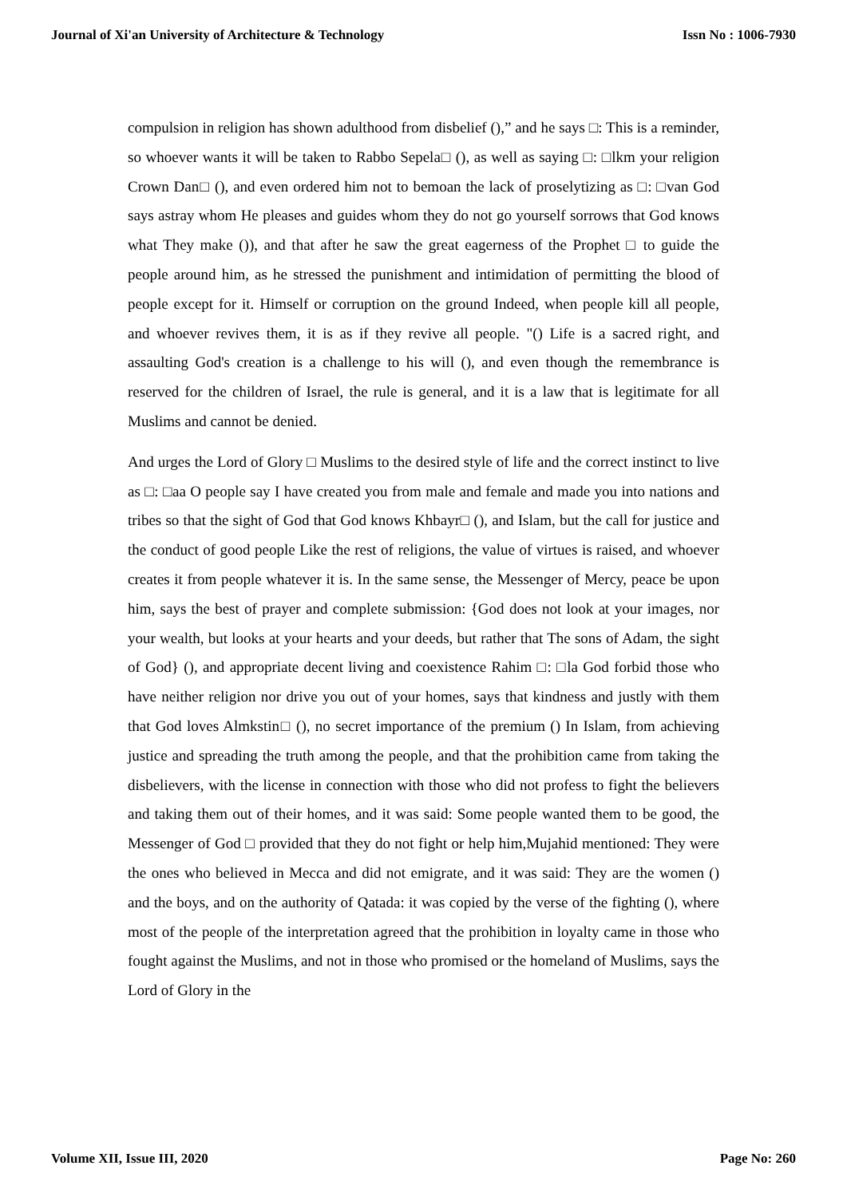Journal of Xi'an University of Architecture & Technology Issn No : 1006-7930
compulsion in religion has shown adulthood from disbelief (),” and he says □: This is a reminder, so whoever wants it will be taken to Rabbo Sepela□ (), as well as saying □: □lkm your religion Crown Dan□ (), and even ordered him not to bemoan the lack of proselytizing as □: □van God says astray whom He pleases and guides whom they do not go yourself sorrows that God knows what They make ()), and that after he saw the great eagerness of the Prophet □ to guide the people around him, as he stressed the punishment and intimidation of permitting the blood of people except for it. Himself or corruption on the ground Indeed, when people kill all people, and whoever revives them, it is as if they revive all people. "() Life is a sacred right, and assaulting God's creation is a challenge to his will (), and even though the remembrance is reserved for the children of Israel, the rule is general, and it is a law that is legitimate for all Muslims and cannot be denied.
And urges the Lord of Glory □ Muslims to the desired style of life and the correct instinct to live as □: □aa O people say I have created you from male and female and made you into nations and tribes so that the sight of God that God knows Khbayr□ (), and Islam, but the call for justice and the conduct of good people Like the rest of religions, the value of virtues is raised, and whoever creates it from people whatever it is. In the same sense, the Messenger of Mercy, peace be upon him, says the best of prayer and complete submission: {God does not look at your images, nor your wealth, but looks at your hearts and your deeds, but rather that The sons of Adam, the sight of God} (), and appropriate decent living and coexistence Rahim □: □la God forbid those who have neither religion nor drive you out of your homes, says that kindness and justly with them that God loves Almkstin□ (), no secret importance of the premium () In Islam, from achieving justice and spreading the truth among the people, and that the prohibition came from taking the disbelievers, with the license in connection with those who did not profess to fight the believers and taking them out of their homes, and it was said: Some people wanted them to be good, the Messenger of God □ provided that they do not fight or help him,Mujahid mentioned: They were the ones who believed in Mecca and did not emigrate, and it was said: They are the women () and the boys, and on the authority of Qatada: it was copied by the verse of the fighting (), where most of the people of the interpretation agreed that the prohibition in loyalty came in those who fought against the Muslims, and not in those who promised or the homeland of Muslims, says the Lord of Glory in the
Volume XII, Issue III, 2020 Page No: 260